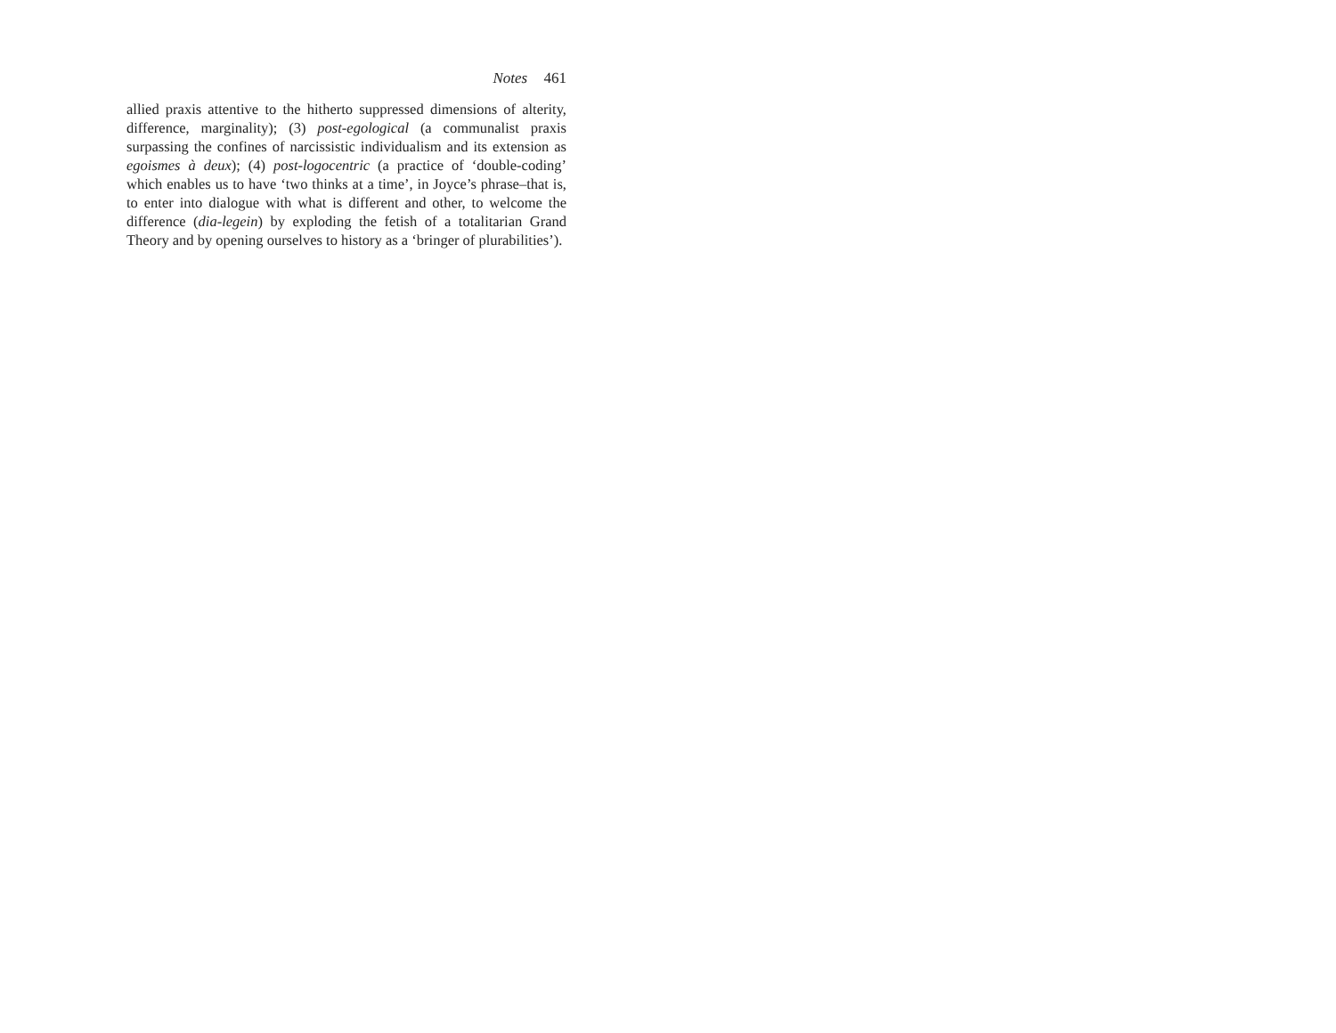Notes 461
allied praxis attentive to the hitherto suppressed dimensions of alterity, difference, marginality); (3) post-egological (a communalist praxis surpassing the confines of narcissistic individualism and its extension as egoismes à deux); (4) post-logocentric (a practice of ‘double-coding’ which enables us to have ‘two thinks at a time’, in Joyce’s phrase–that is, to enter into dialogue with what is different and other, to welcome the difference (dia-legein) by exploding the fetish of a totalitarian Grand Theory and by opening ourselves to history as a ‘bringer of plurabilities’).